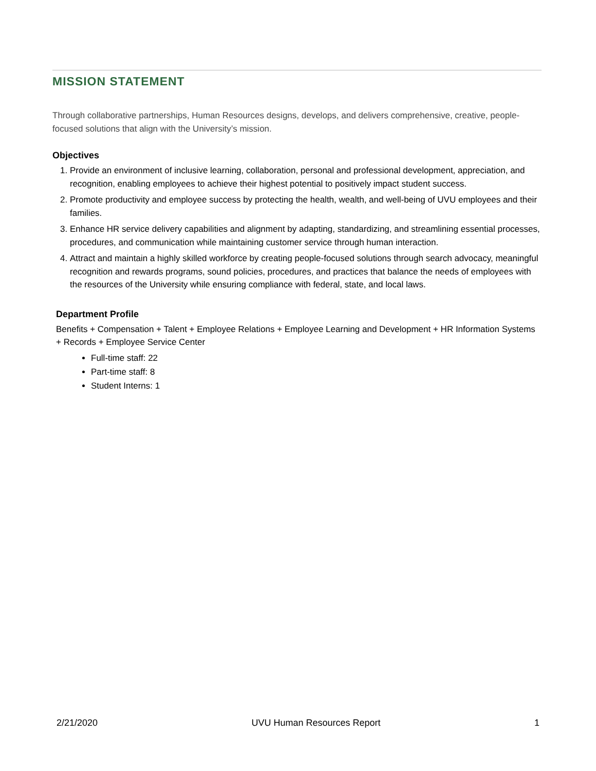MISSION STATEMENT
Through collaborative partnerships, Human Resources designs, develops, and delivers comprehensive, creative, people-focused solutions that align with the University’s mission.
Objectives
1. Provide an environment of inclusive learning, collaboration, personal and professional development, appreciation, and recognition, enabling employees to achieve their highest potential to positively impact student success.
2. Promote productivity and employee success by protecting the health, wealth, and well-being of UVU employees and their families.
3. Enhance HR service delivery capabilities and alignment by adapting, standardizing, and streamlining essential processes, procedures, and communication while maintaining customer service through human interaction.
4. Attract and maintain a highly skilled workforce by creating people-focused solutions through search advocacy, meaningful recognition and rewards programs, sound policies, procedures, and practices that balance the needs of employees with the resources of the University while ensuring compliance with federal, state, and local laws.
Department Profile
Benefits + Compensation + Talent + Employee Relations + Employee Learning and Development + HR Information Systems + Records + Employee Service Center
Full-time staff: 22
Part-time staff: 8
Student Interns: 1
2/21/2020 UVU Human Resources Report 1